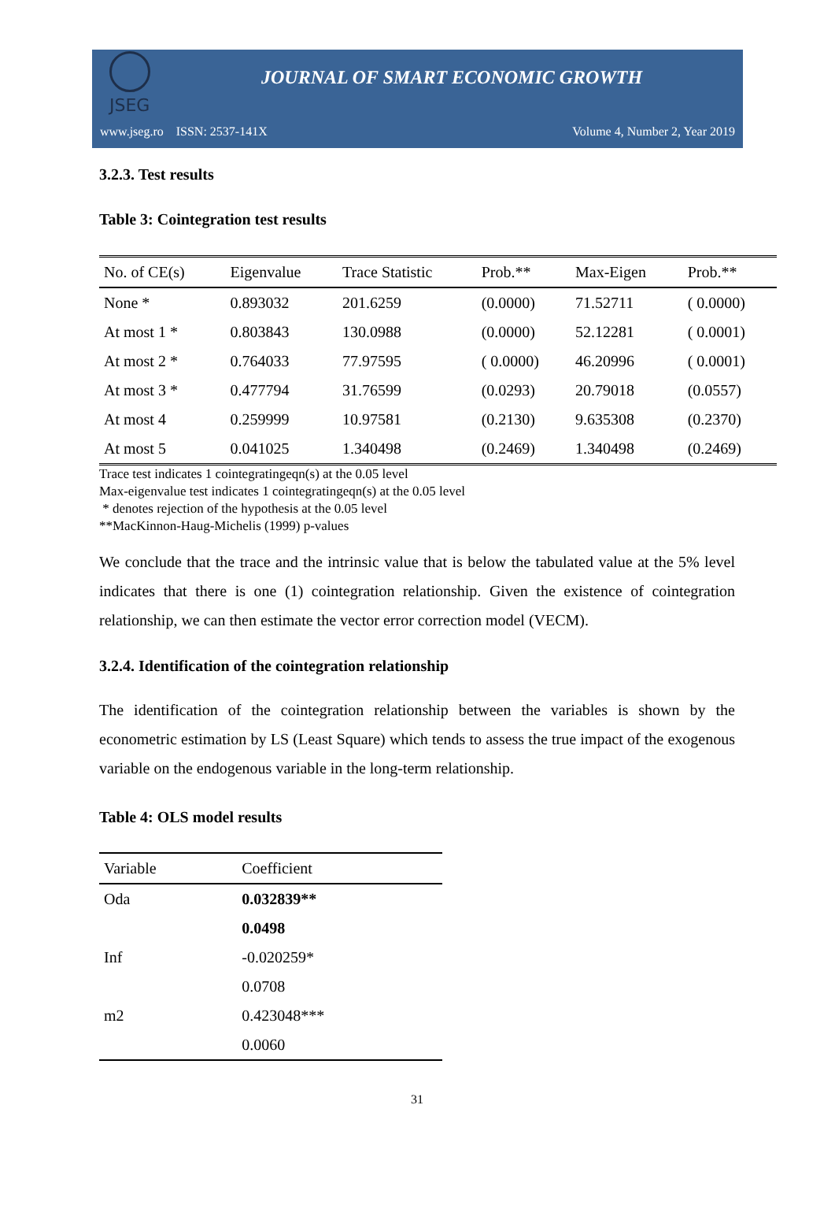JSEG
JOURNAL OF SMART ECONOMIC GROWTH
www.jseg.ro ISSN: 2537-141X Volume 4, Number 2, Year 2019
3.2.3. Test results
Table 3: Cointegration test results
| No. of CE(s) | Eigenvalue | Trace Statistic | Prob.** | Max-Eigen | Prob.** |
| --- | --- | --- | --- | --- | --- |
| None * | 0.893032 | 201.6259 | (0.0000) | 71.52711 | ( 0.0000) |
| At most 1 * | 0.803843 | 130.0988 | (0.0000) | 52.12281 | ( 0.0001) |
| At most 2 * | 0.764033 | 77.97595 | ( 0.0000) | 46.20996 | ( 0.0001) |
| At most 3 * | 0.477794 | 31.76599 | (0.0293) | 20.79018 | (0.0557) |
| At most 4 | 0.259999 | 10.97581 | (0.2130) | 9.635308 | (0.2370) |
| At most 5 | 0.041025 | 1.340498 | (0.2469) | 1.340498 | (0.2469) |
Trace test indicates 1 cointegratingeqn(s) at the 0.05 level
Max-eigenvalue test indicates 1 cointegratingeqn(s) at the 0.05 level
* denotes rejection of the hypothesis at the 0.05 level
**MacKinnon-Haug-Michelis (1999) p-values
We conclude that the trace and the intrinsic value that is below the tabulated value at the 5% level indicates that there is one (1) cointegration relationship. Given the existence of cointegration relationship, we can then estimate the vector error correction model (VECM).
3.2.4. Identification of the cointegration relationship
The identification of the cointegration relationship between the variables is shown by the econometric estimation by LS (Least Square) which tends to assess the true impact of the exogenous variable on the endogenous variable in the long-term relationship.
Table 4: OLS model results
| Variable | Coefficient |
| --- | --- |
| Oda | 0.032839** |
| | 0.0498 |
| Inf | -0.020259* |
| | 0.0708 |
| m2 | 0.423048*** |
| | 0.0060 |
31